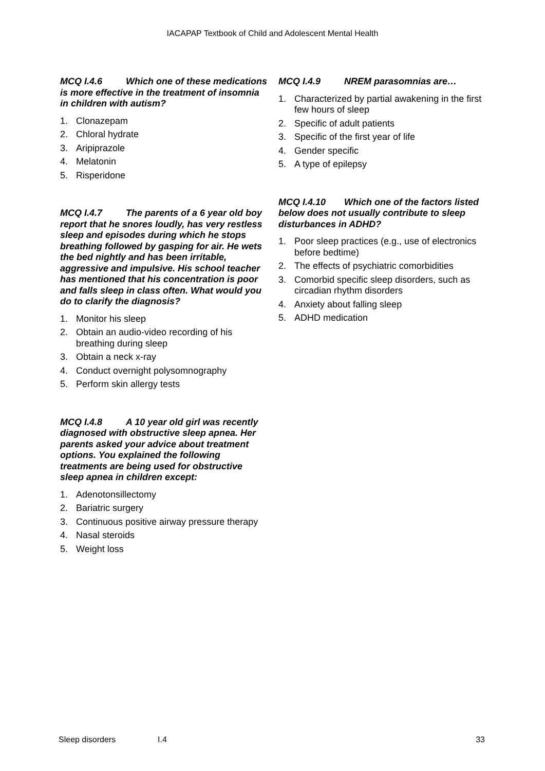IACAPAP Textbook of Child and Adolescent Mental Health
MCQ I.4.6 Which one of these medications is more effective in the treatment of insomnia in children with autism?
1. Clonazepam
2. Chloral hydrate
3. Aripiprazole
4. Melatonin
5. Risperidone
MCQ I.4.7 The parents of a 6 year old boy report that he snores loudly, has very restless sleep and episodes during which he stops breathing followed by gasping for air. He wets the bed nightly and has been irritable, aggressive and impulsive. His school teacher has mentioned that his concentration is poor and falls sleep in class often. What would you do to clarify the diagnosis?
1. Monitor his sleep
2. Obtain an audio-video recording of his breathing during sleep
3. Obtain a neck x-ray
4. Conduct overnight polysomnography
5. Perform skin allergy tests
MCQ I.4.8 A 10 year old girl was recently diagnosed with obstructive sleep apnea. Her parents asked your advice about treatment options. You explained the following treatments are being used for obstructive sleep apnea in children except:
1. Adenotonsillectomy
2. Bariatric surgery
3. Continuous positive airway pressure therapy
4. Nasal steroids
5. Weight loss
MCQ I.4.9 NREM parasomnias are…
1. Characterized by partial awakening in the first few hours of sleep
2. Specific of adult patients
3. Specific of the first year of life
4. Gender specific
5. A type of epilepsy
MCQ I.4.10 Which one of the factors listed below does not usually contribute to sleep disturbances in ADHD?
1. Poor sleep practices (e.g., use of electronics before bedtime)
2. The effects of psychiatric comorbidities
3. Comorbid specific sleep disorders, such as circadian rhythm disorders
4. Anxiety about falling sleep
5. ADHD medication
Sleep disorders I.4 33